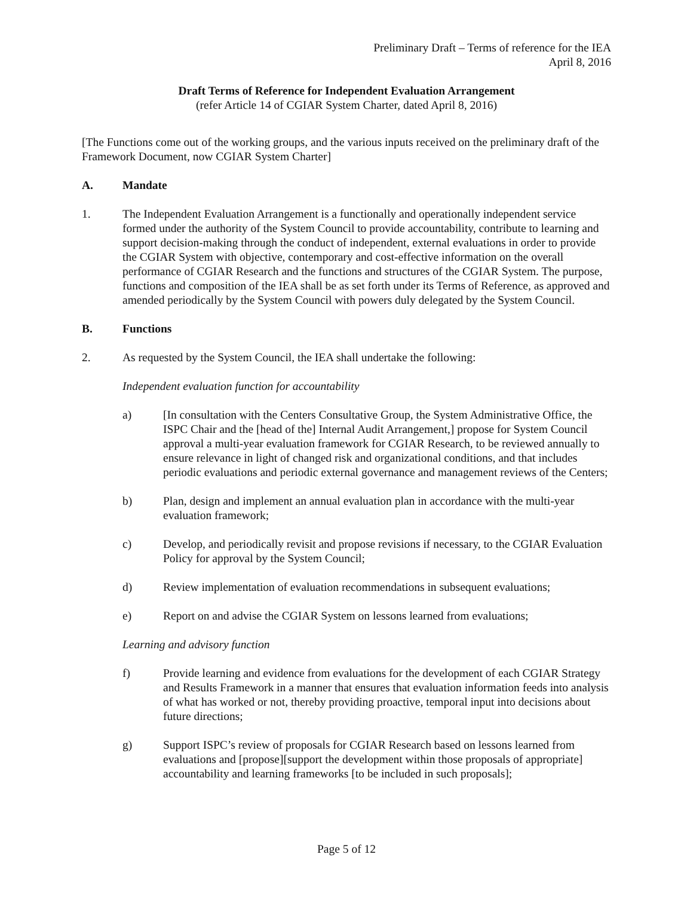Preliminary Draft – Terms of reference for the IEA
April 8, 2016
Draft Terms of Reference for Independent Evaluation Arrangement
(refer Article 14 of CGIAR System Charter, dated April 8, 2016)
[The Functions come out of the working groups, and the various inputs received on the preliminary draft of the Framework Document, now CGIAR System Charter]
A. Mandate
1. The Independent Evaluation Arrangement is a functionally and operationally independent service formed under the authority of the System Council to provide accountability, contribute to learning and support decision-making through the conduct of independent, external evaluations in order to provide the CGIAR System with objective, contemporary and cost-effective information on the overall performance of CGIAR Research and the functions and structures of the CGIAR System. The purpose, functions and composition of the IEA shall be as set forth under its Terms of Reference, as approved and amended periodically by the System Council with powers duly delegated by the System Council.
B. Functions
2. As requested by the System Council, the IEA shall undertake the following:
Independent evaluation function for accountability
a) [In consultation with the Centers Consultative Group, the System Administrative Office, the ISPC Chair and the [head of the] Internal Audit Arrangement,] propose for System Council approval a multi-year evaluation framework for CGIAR Research, to be reviewed annually to ensure relevance in light of changed risk and organizational conditions, and that includes periodic evaluations and periodic external governance and management reviews of the Centers;
b) Plan, design and implement an annual evaluation plan in accordance with the multi-year evaluation framework;
c) Develop, and periodically revisit and propose revisions if necessary, to the CGIAR Evaluation Policy for approval by the System Council;
d) Review implementation of evaluation recommendations in subsequent evaluations;
e) Report on and advise the CGIAR System on lessons learned from evaluations;
Learning and advisory function
f) Provide learning and evidence from evaluations for the development of each CGIAR Strategy and Results Framework in a manner that ensures that evaluation information feeds into analysis of what has worked or not, thereby providing proactive, temporal input into decisions about future directions;
g) Support ISPC’s review of proposals for CGIAR Research based on lessons learned from evaluations and [propose][support the development within those proposals of appropriate] accountability and learning frameworks [to be included in such proposals];
Page 5 of 12